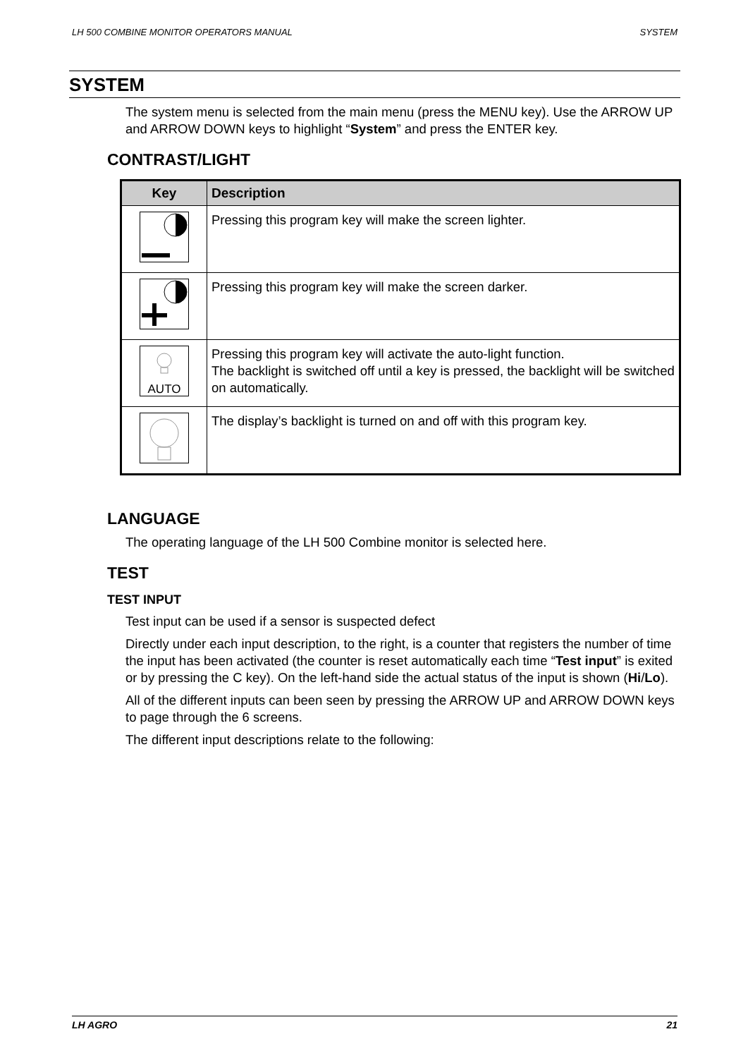LH 500 COMBINE MONITOR OPERATORS MANUAL SYSTEM
SYSTEM
The system menu is selected from the main menu (press the MENU key). Use the ARROW UP and ARROW DOWN keys to highlight “System” and press the ENTER key.
CONTRAST/LIGHT
| Key | Description |
| --- | --- |
| | Pressing this program key will make the screen lighter. |
| | Pressing this program key will make the screen darker. |
| AUTO | Pressing this program key will activate the auto-light function. The backlight is switched off until a key is pressed, the backlight will be switched on automatically. |
| | The display’s backlight is turned on and off with this program key. |
LANGUAGE
The operating language of the LH 500 Combine monitor is selected here.
TEST
TEST INPUT
Test input can be used if a sensor is suspected defect
Directly under each input description, to the right, is a counter that registers the number of time the input has been activated (the counter is reset automatically each time “Test input” is exited or by pressing the C key). On the left-hand side the actual status of the input is shown (Hi/Lo).
All of the different inputs can been seen by pressing the ARROW UP and ARROW DOWN keys to page through the 6 screens.
The different input descriptions relate to the following:
LH AGRO 21